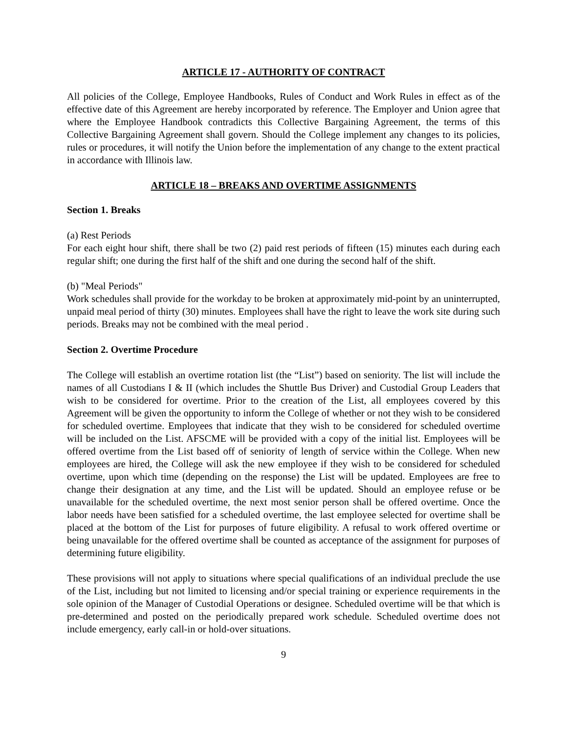ARTICLE 17 - AUTHORITY OF CONTRACT
All policies of the College, Employee Handbooks, Rules of Conduct and Work Rules in effect as of the effective date of this Agreement are hereby incorporated by reference. The Employer and Union agree that where the Employee Handbook contradicts this Collective Bargaining Agreement, the terms of this Collective Bargaining Agreement shall govern. Should the College implement any changes to its policies, rules or procedures, it will notify the Union before the implementation of any change to the extent practical in accordance with Illinois law.
ARTICLE 18 – BREAKS AND OVERTIME ASSIGNMENTS
Section 1. Breaks
(a) Rest Periods
For each eight hour shift, there shall be two (2) paid rest periods of fifteen (15) minutes each during each regular shift; one during the first half of the shift and one during the second half of the shift.
(b) "Meal Periods"
Work schedules shall provide for the workday to be broken at approximately mid-point by an uninterrupted, unpaid meal period of thirty (30) minutes. Employees shall have the right to leave the work site during such periods. Breaks may not be combined with the meal period .
Section 2. Overtime Procedure
The College will establish an overtime rotation list (the “List”) based on seniority. The list will include the names of all Custodians I & II (which includes the Shuttle Bus Driver) and Custodial Group Leaders that wish to be considered for overtime. Prior to the creation of the List, all employees covered by this Agreement will be given the opportunity to inform the College of whether or not they wish to be considered for scheduled overtime. Employees that indicate that they wish to be considered for scheduled overtime will be included on the List. AFSCME will be provided with a copy of the initial list. Employees will be offered overtime from the List based off of seniority of length of service within the College. When new employees are hired, the College will ask the new employee if they wish to be considered for scheduled overtime, upon which time (depending on the response) the List will be updated. Employees are free to change their designation at any time, and the List will be updated. Should an employee refuse or be unavailable for the scheduled overtime, the next most senior person shall be offered overtime. Once the labor needs have been satisfied for a scheduled overtime, the last employee selected for overtime shall be placed at the bottom of the List for purposes of future eligibility. A refusal to work offered overtime or being unavailable for the offered overtime shall be counted as acceptance of the assignment for purposes of determining future eligibility.
These provisions will not apply to situations where special qualifications of an individual preclude the use of the List, including but not limited to licensing and/or special training or experience requirements in the sole opinion of the Manager of Custodial Operations or designee. Scheduled overtime will be that which is pre-determined and posted on the periodically prepared work schedule. Scheduled overtime does not include emergency, early call-in or hold-over situations.
9